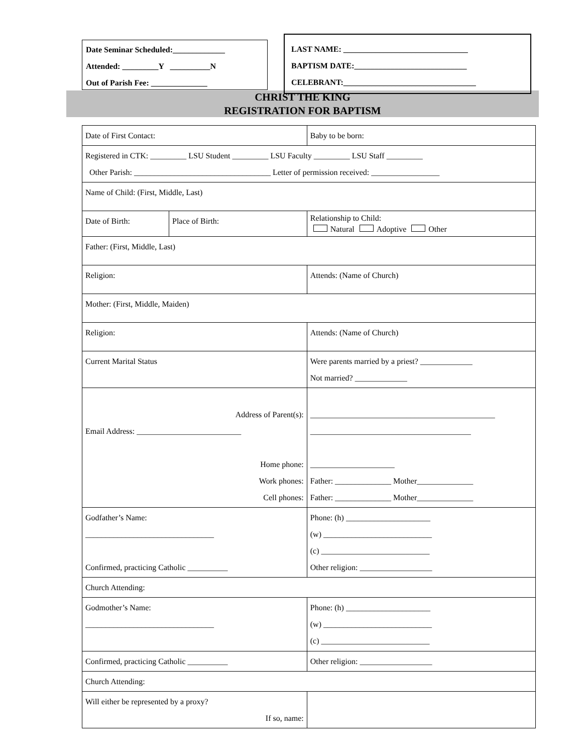Date Seminar Scheduled:_____________
Attended: _________Y __________N
Out of Parish Fee: ______________
LAST NAME: _______________________________
BAPTISM DATE:____________________________
CELEBRANT:_________________________________
CHRIST THE KING
REGISTRATION FOR BAPTISM
| Date of First Contact: | | Baby to be born: |
| Registered in CTK: _________ LSU Student _________ LSU Faculty _________ LSU Staff _________ Other Parish: __________________________________ Letter of permission received: _________________ | | |
| Name of Child: (First, Middle, Last) | | |
| Date of Birth: | Place of Birth: | Relationship to Child: Natural Adoptive Other |
| Father: (First, Middle, Last) | | |
| Religion: | | Attends: (Name of Church) |
| Mother: (First, Middle, Maiden) | | |
| Religion: | | Attends: (Name of Church) |
| Current Marital Status | | Were parents married by a priest? _____________ Not married? _____________ |
| Address of Parent(s): Email Address: __________________________ Home phone: Work phones: Cell phones: | | ______________________________________________ ________________________________________ _____________________ Father: ______________ Mother______________ Father: ______________ Mother______________ |
| Godfather’s Name: ________________________________ Confirmed, practicing Catholic __________ | | Phone: (h) _____________________ (w) ___________________________ (c) ___________________________ Other religion: __________________ |
| Church Attending: | | |
| Godmother’s Name: ________________________________ | | Phone: (h) _____________________ (w) ___________________________ (c) ___________________________ |
| Confirmed, practicing Catholic __________ | | Other religion: __________________ |
| Church Attending: | | |
| Will either be represented by a proxy? If so, name: | | |